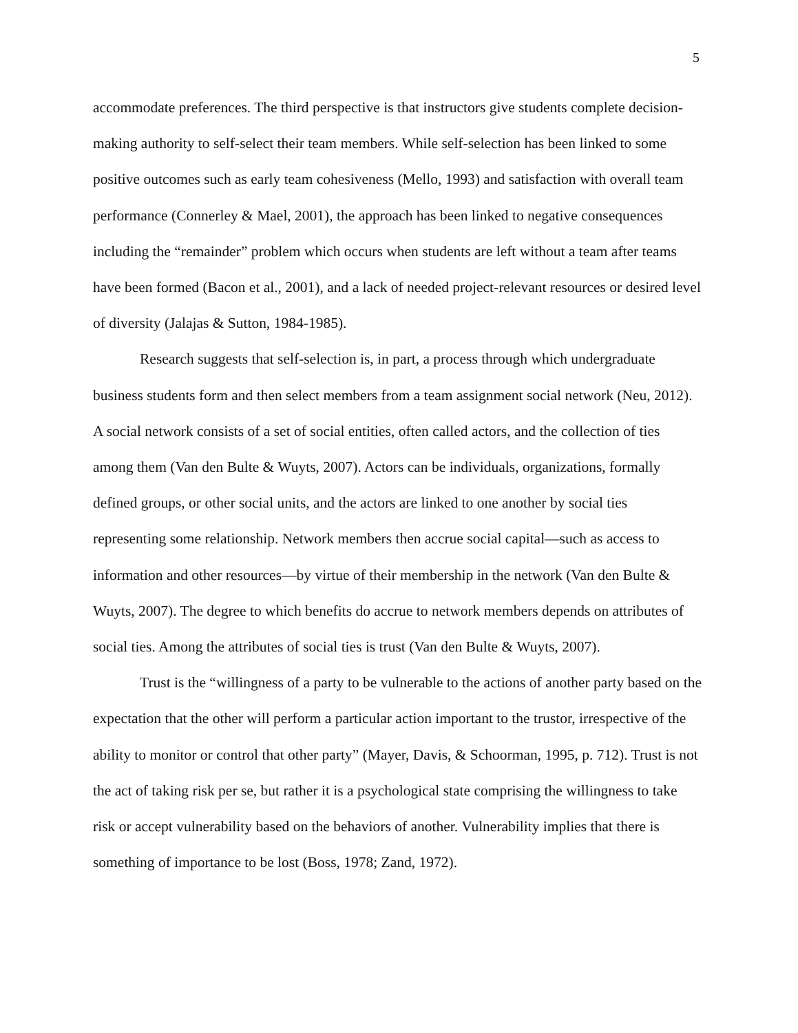5
accommodate preferences. The third perspective is that instructors give students complete decision-making authority to self-select their team members. While self-selection has been linked to some positive outcomes such as early team cohesiveness (Mello, 1993) and satisfaction with overall team performance (Connerley & Mael, 2001), the approach has been linked to negative consequences including the “remainder” problem which occurs when students are left without a team after teams have been formed (Bacon et al., 2001), and a lack of needed project-relevant resources or desired level of diversity (Jalajas & Sutton, 1984-1985).
Research suggests that self-selection is, in part, a process through which undergraduate business students form and then select members from a team assignment social network (Neu, 2012). A social network consists of a set of social entities, often called actors, and the collection of ties among them (Van den Bulte & Wuyts, 2007). Actors can be individuals, organizations, formally defined groups, or other social units, and the actors are linked to one another by social ties representing some relationship. Network members then accrue social capital—such as access to information and other resources—by virtue of their membership in the network (Van den Bulte & Wuyts, 2007). The degree to which benefits do accrue to network members depends on attributes of social ties. Among the attributes of social ties is trust (Van den Bulte & Wuyts, 2007).
Trust is the “willingness of a party to be vulnerable to the actions of another party based on the expectation that the other will perform a particular action important to the trustor, irrespective of the ability to monitor or control that other party” (Mayer, Davis, & Schoorman, 1995, p. 712). Trust is not the act of taking risk per se, but rather it is a psychological state comprising the willingness to take risk or accept vulnerability based on the behaviors of another. Vulnerability implies that there is something of importance to be lost (Boss, 1978; Zand, 1972).